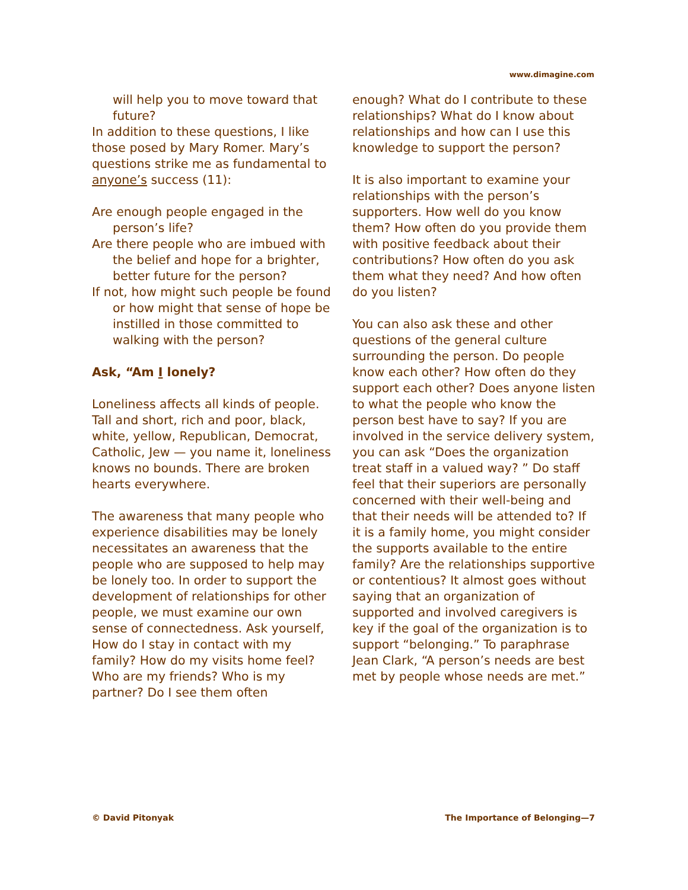www.dimagine.com
will help you to move toward that future?
In addition to these questions, I like those posed by Mary Romer. Mary’s questions strike me as fundamental to anyone’s success (11):
Are enough people engaged in the person’s life?
Are there people who are imbued with the belief and hope for a brighter, better future for the person?
If not, how might such people be found or how might that sense of hope be instilled in those committed to walking with the person?
Ask, “Am I lonely?
Loneliness affects all kinds of people. Tall and short, rich and poor, black, white, yellow, Republican, Democrat, Catholic, Jew — you name it, loneliness knows no bounds. There are broken hearts everywhere.
The awareness that many people who experience disabilities may be lonely necessitates an awareness that the people who are supposed to help may be lonely too. In order to support the development of relationships for other people, we must examine our own sense of connectedness. Ask yourself, How do I stay in contact with my family? How do my visits home feel? Who are my friends? Who is my partner? Do I see them often
enough? What do I contribute to these relationships? What do I know about relationships and how can I use this knowledge to support the person?
It is also important to examine your relationships with the person’s supporters. How well do you know them? How often do you provide them with positive feedback about their contributions? How often do you ask them what they need? And how often do you listen?
You can also ask these and other questions of the general culture surrounding the person. Do people know each other? How often do they support each other? Does anyone listen to what the people who know the person best have to say? If you are involved in the service delivery system, you can ask “Does the organization treat staff in a valued way? ” Do staff feel that their superiors are personally concerned with their well-being and that their needs will be attended to? If it is a family home, you might consider the supports available to the entire family? Are the relationships supportive or contentious? It almost goes without saying that an organization of supported and involved caregivers is key if the goal of the organization is to support “belonging.” To paraphrase Jean Clark, “A person’s needs are best met by people whose needs are met.”
© David Pitonyak The Importance of Belonging—7